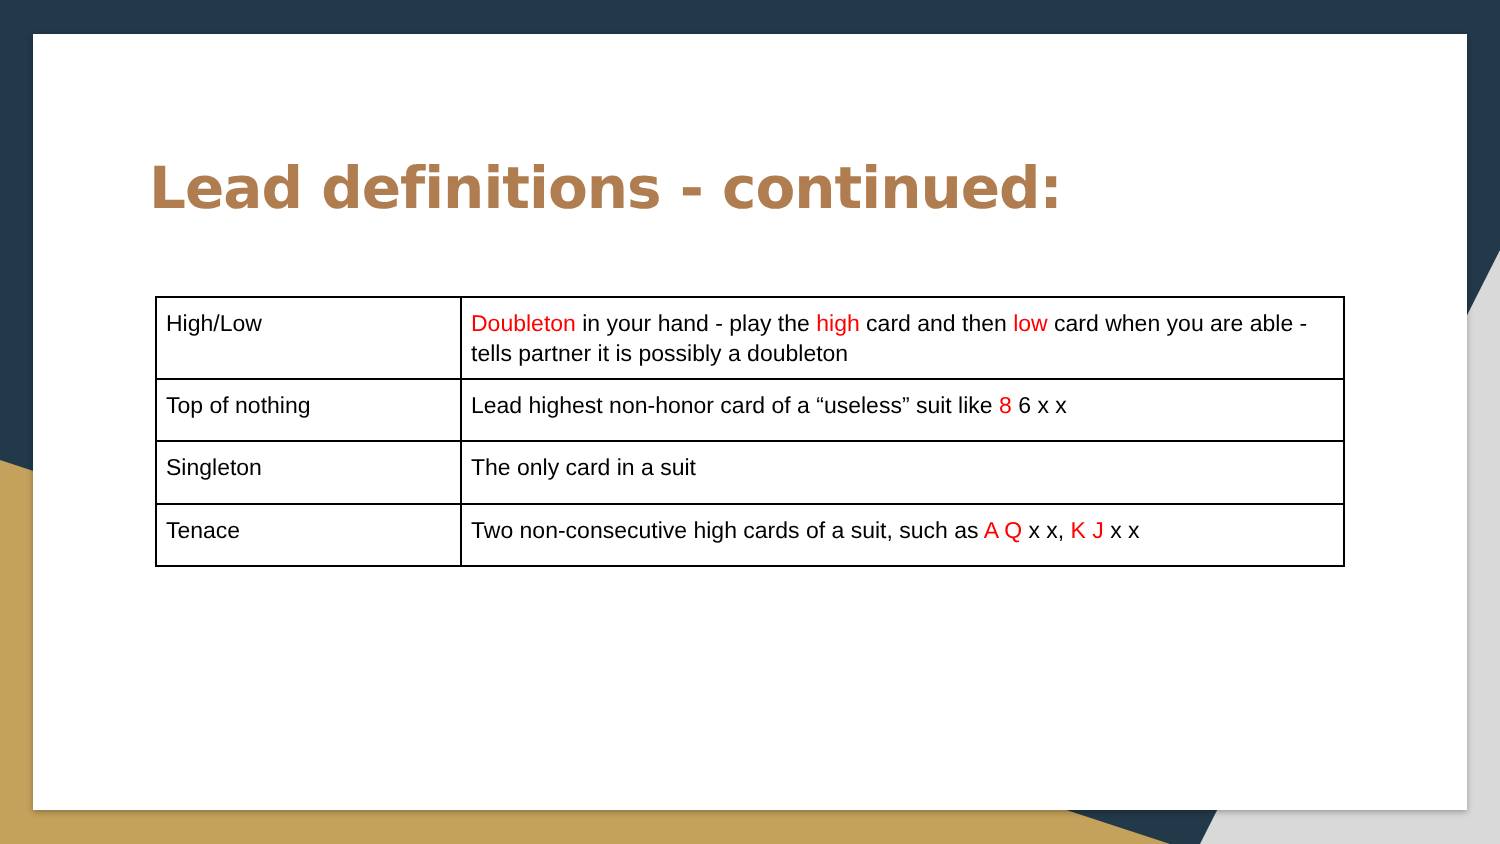Lead definitions - continued:
| High/Low | Doubleton in your hand - play the high card and then low card when you are able - tells partner it is possibly a doubleton |
| Top of nothing | Lead highest non-honor card of a “useless” suit like 8 6 x x |
| Singleton | The only card in a suit |
| Tenace | Two non-consecutive high cards of a suit, such as A Q x x, K J x x |